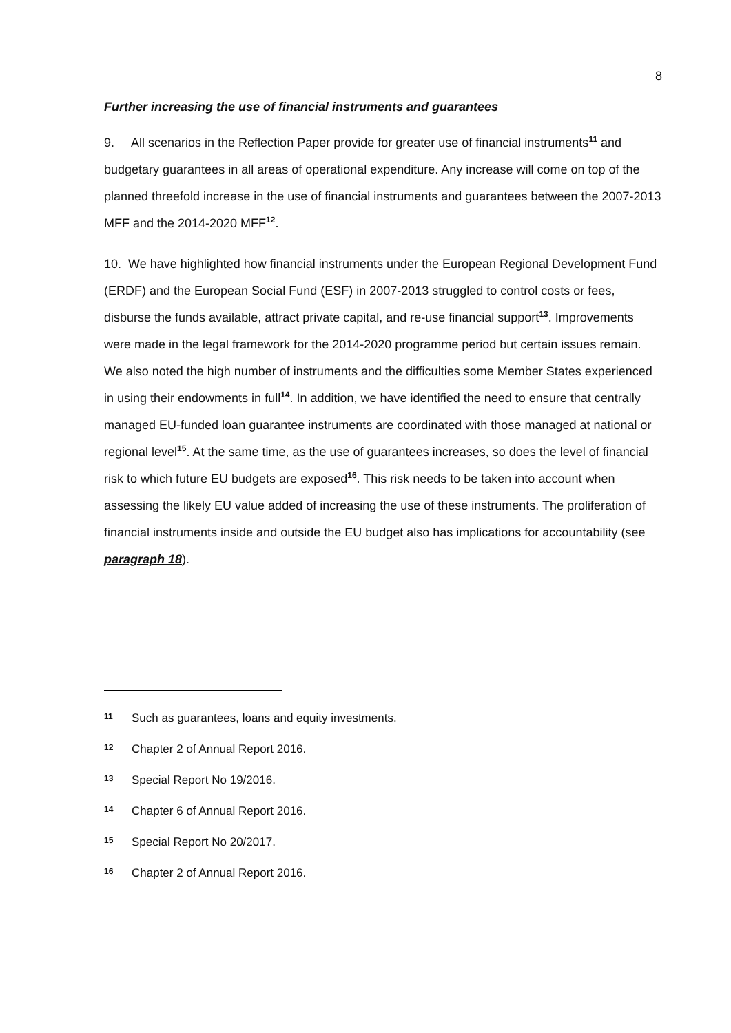8
Further increasing the use of financial instruments and guarantees
9. All scenarios in the Reflection Paper provide for greater use of financial instruments<sup>11</sup> and budgetary guarantees in all areas of operational expenditure. Any increase will come on top of the planned threefold increase in the use of financial instruments and guarantees between the 2007-2013 MFF and the 2014-2020 MFF<sup>12</sup>.
10. We have highlighted how financial instruments under the European Regional Development Fund (ERDF) and the European Social Fund (ESF) in 2007-2013 struggled to control costs or fees, disburse the funds available, attract private capital, and re-use financial support<sup>13</sup>. Improvements were made in the legal framework for the 2014-2020 programme period but certain issues remain. We also noted the high number of instruments and the difficulties some Member States experienced in using their endowments in full<sup>14</sup>. In addition, we have identified the need to ensure that centrally managed EU-funded loan guarantee instruments are coordinated with those managed at national or regional level<sup>15</sup>. At the same time, as the use of guarantees increases, so does the level of financial risk to which future EU budgets are exposed<sup>16</sup>. This risk needs to be taken into account when assessing the likely EU value added of increasing the use of these instruments. The proliferation of financial instruments inside and outside the EU budget also has implications for accountability (see paragraph 18).
11 Such as guarantees, loans and equity investments.
12 Chapter 2 of Annual Report 2016.
13 Special Report No 19/2016.
14 Chapter 6 of Annual Report 2016.
15 Special Report No 20/2017.
16 Chapter 2 of Annual Report 2016.